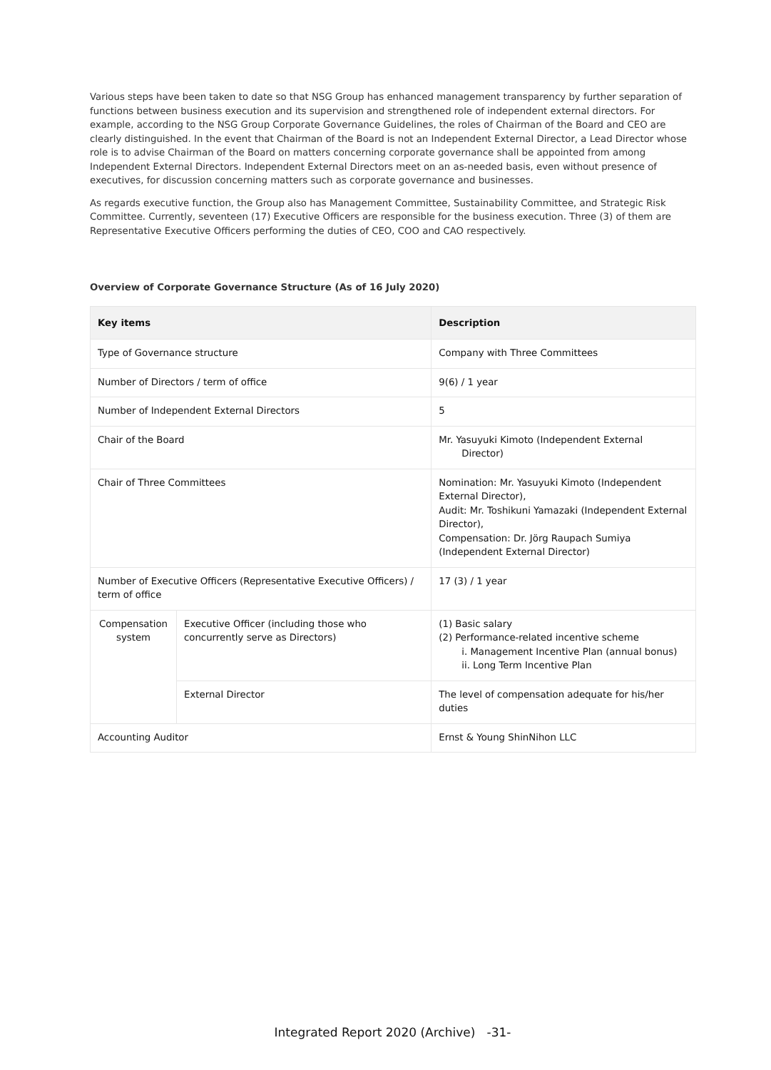Various steps have been taken to date so that NSG Group has enhanced management transparency by further separation of functions between business execution and its supervision and strengthened role of independent external directors. For example, according to the NSG Group Corporate Governance Guidelines, the roles of Chairman of the Board and CEO are clearly distinguished. In the event that Chairman of the Board is not an Independent External Director, a Lead Director whose role is to advise Chairman of the Board on matters concerning corporate governance shall be appointed from among Independent External Directors. Independent External Directors meet on an as-needed basis, even without presence of executives, for discussion concerning matters such as corporate governance and businesses.
As regards executive function, the Group also has Management Committee, Sustainability Committee, and Strategic Risk Committee. Currently, seventeen (17) Executive Officers are responsible for the business execution. Three (3) of them are Representative Executive Officers performing the duties of CEO, COO and CAO respectively.
Overview of Corporate Governance Structure (As of 16 July 2020)
| Key items | | Description |
| --- | --- | --- |
| Type of Governance structure | | Company with Three Committees |
| Number of Directors / term of office | | 9(6) / 1 year |
| Number of Independent External Directors | | 5 |
| Chair of the Board | | Mr. Yasuyuki Kimoto (Independent External Director) |
| Chair of Three Committees | | Nomination: Mr. Yasuyuki Kimoto (Independent External Director), Audit: Mr. Toshikuni Yamazaki (Independent External Director), Compensation: Dr. Jörg Raupach Sumiya (Independent External Director) |
| Number of Executive Officers (Representative Executive Officers) / term of office | | 17 (3) / 1 year |
| Compensation system | Executive Officer (including those who concurrently serve as Directors) | (1) Basic salary (2) Performance-related incentive scheme i. Management Incentive Plan (annual bonus) ii. Long Term Incentive Plan |
| | External Director | The level of compensation adequate for his/her duties |
| Accounting Auditor | | Ernst & Young ShinNihon LLC |
Integrated Report 2020 (Archive) -31-